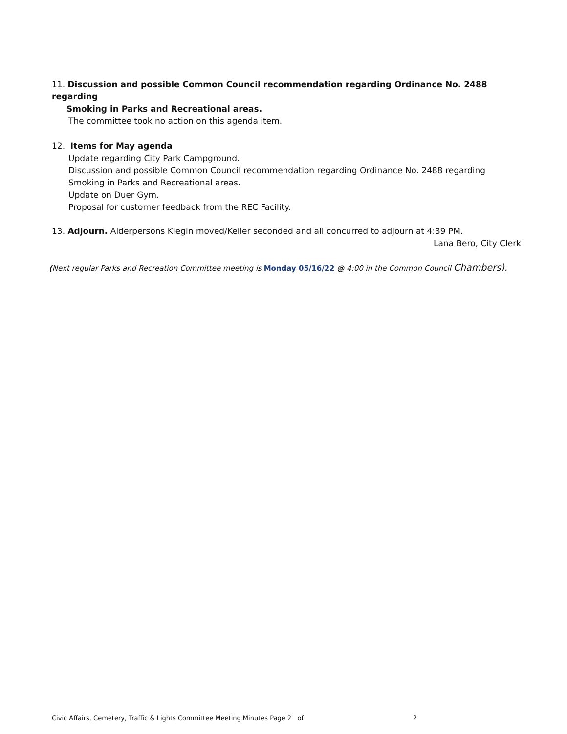11. Discussion and possible Common Council recommendation regarding Ordinance No. 2488 regarding
Smoking in Parks and Recreational areas.
The committee took no action on this agenda item.
12. Items for May agenda
Update regarding City Park Campground.
Discussion and possible Common Council recommendation regarding Ordinance No. 2488 regarding Smoking in Parks and Recreational areas.
Update on Duer Gym.
Proposal for customer feedback from the REC Facility.
13. Adjourn. Alderpersons Klegin moved/Keller seconded and all concurred to adjourn at 4:39 PM.
Lana Bero, City Clerk
(Next regular Parks and Recreation Committee meeting is Monday 05/16/22 @ 4:00 in the Common Council Chambers).
Civic Affairs, Cemetery, Traffic & Lights Committee Meeting Minutes Page 2 of 2